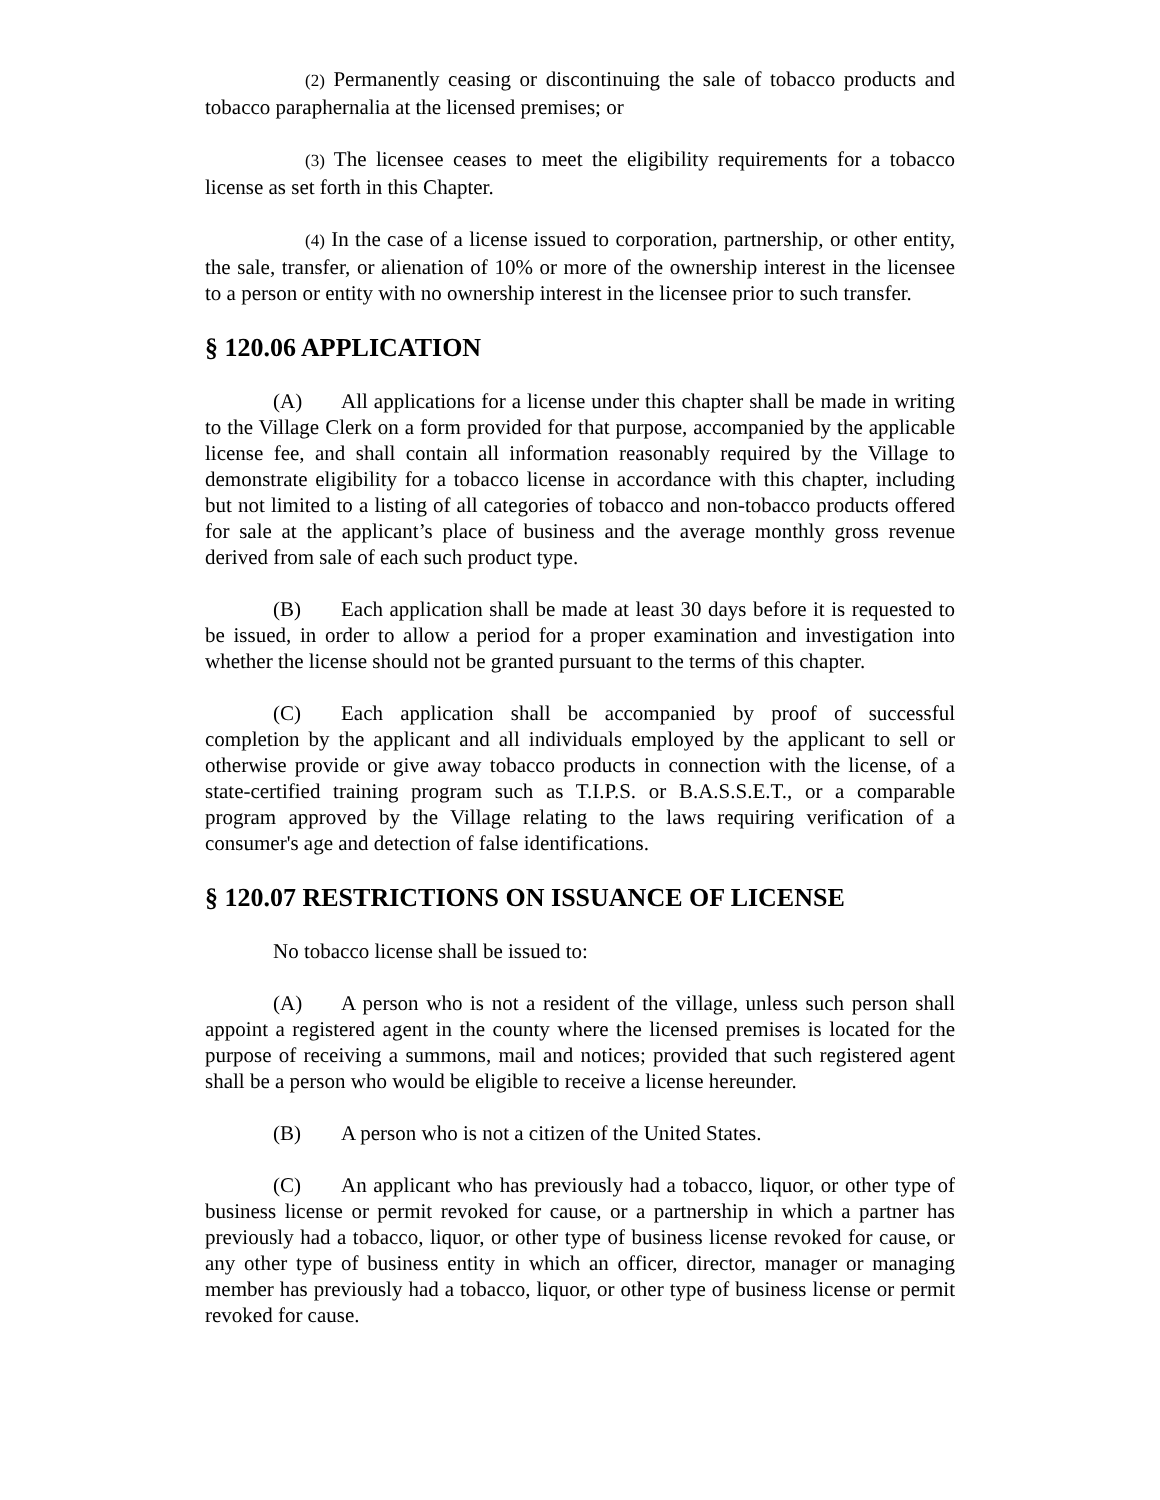(2) Permanently ceasing or discontinuing the sale of tobacco products and tobacco paraphernalia at the licensed premises; or
(3) The licensee ceases to meet the eligibility requirements for a tobacco license as set forth in this Chapter.
(4) In the case of a license issued to corporation, partnership, or other entity, the sale, transfer, or alienation of 10% or more of the ownership interest in the licensee to a person or entity with no ownership interest in the licensee prior to such transfer.
§ 120.06 APPLICATION
(A) All applications for a license under this chapter shall be made in writing to the Village Clerk on a form provided for that purpose, accompanied by the applicable license fee, and shall contain all information reasonably required by the Village to demonstrate eligibility for a tobacco license in accordance with this chapter, including but not limited to a listing of all categories of tobacco and non-tobacco products offered for sale at the applicant’s place of business and the average monthly gross revenue derived from sale of each such product type.
(B) Each application shall be made at least 30 days before it is requested to be issued, in order to allow a period for a proper examination and investigation into whether the license should not be granted pursuant to the terms of this chapter.
(C) Each application shall be accompanied by proof of successful completion by the applicant and all individuals employed by the applicant to sell or otherwise provide or give away tobacco products in connection with the license, of a state-certified training program such as T.I.P.S. or B.A.S.S.E.T., or a comparable program approved by the Village relating to the laws requiring verification of a consumer's age and detection of false identifications.
§ 120.07 RESTRICTIONS ON ISSUANCE OF LICENSE
No tobacco license shall be issued to:
(A) A person who is not a resident of the village, unless such person shall appoint a registered agent in the county where the licensed premises is located for the purpose of receiving a summons, mail and notices; provided that such registered agent shall be a person who would be eligible to receive a license hereunder.
(B) A person who is not a citizen of the United States.
(C) An applicant who has previously had a tobacco, liquor, or other type of business license or permit revoked for cause, or a partnership in which a partner has previously had a tobacco, liquor, or other type of business license revoked for cause, or any other type of business entity in which an officer, director, manager or managing member has previously had a tobacco, liquor, or other type of business license or permit revoked for cause.